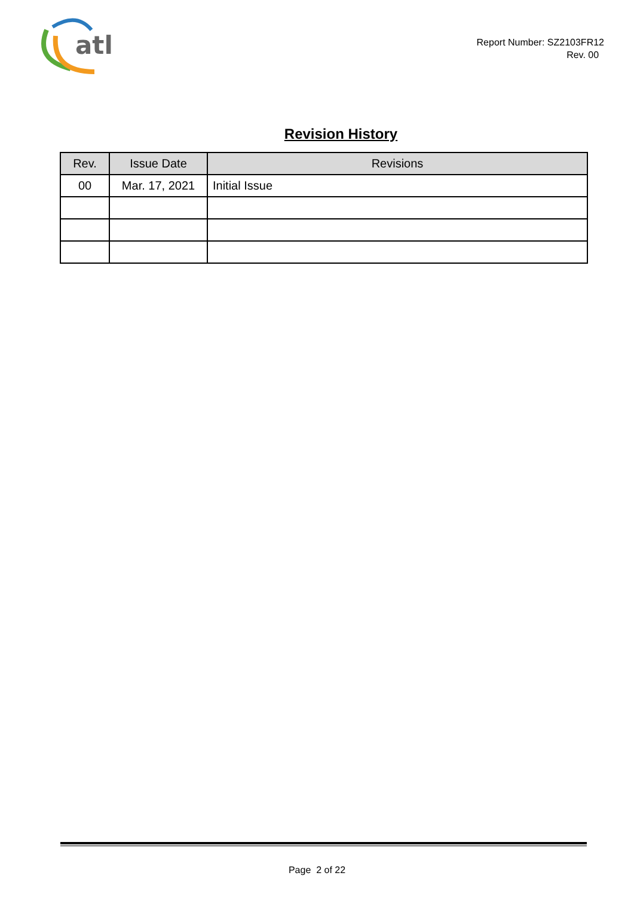atl
Report Number: SZ2103FR12
Rev. 00
Revision History
| Rev. | Issue Date | Revisions |
| --- | --- | --- |
| 00 | Mar. 17, 2021 | Initial Issue |
Page 2 of 22